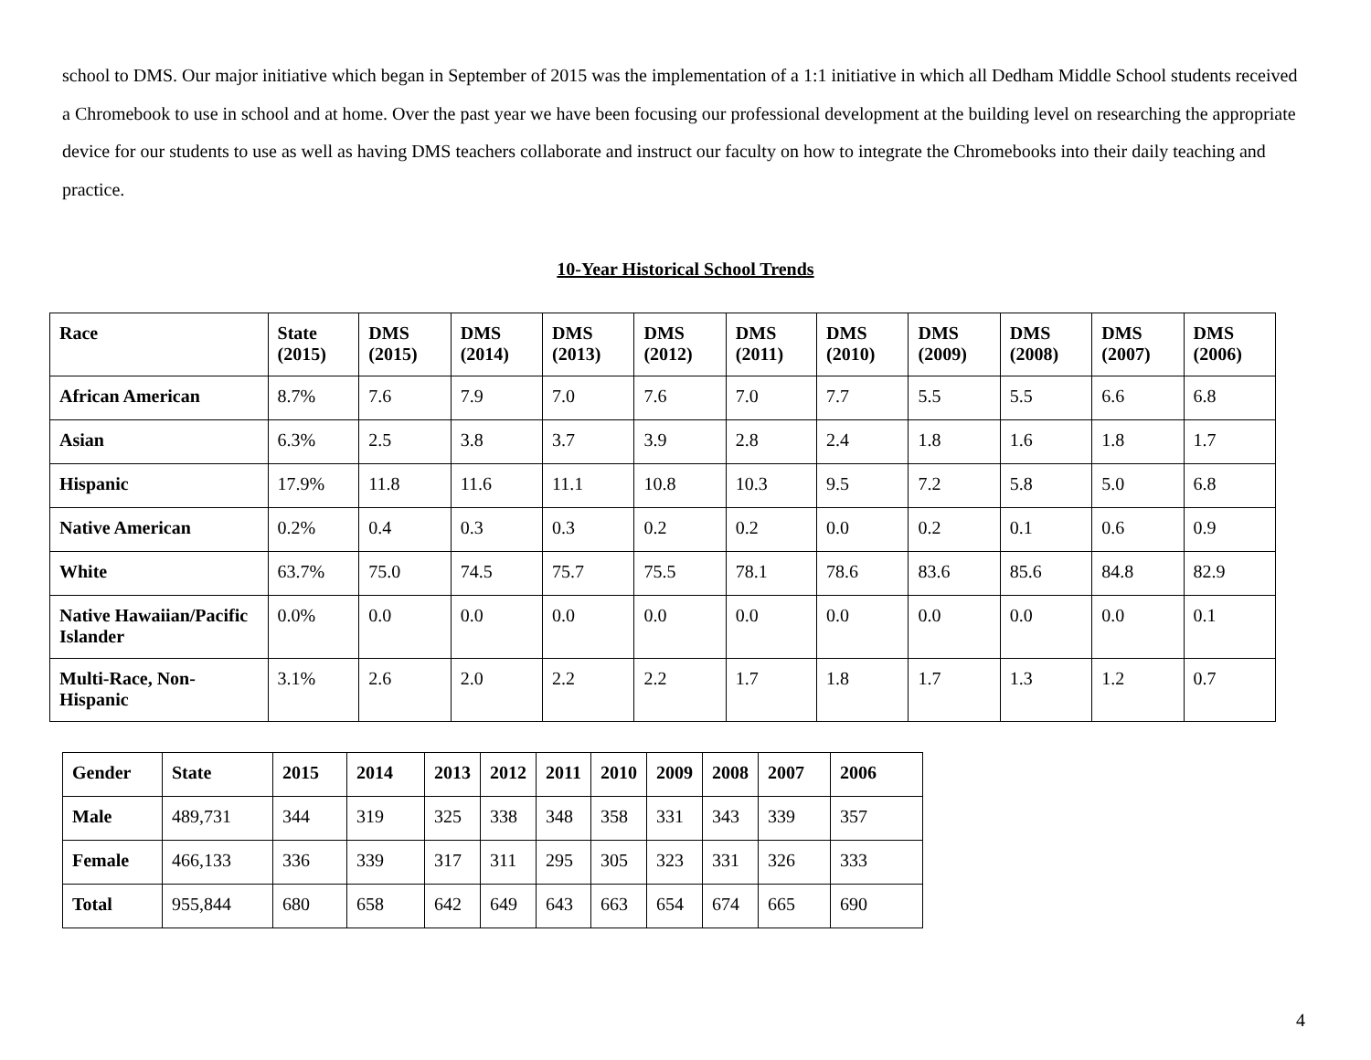school to DMS. Our major initiative which began in September of 2015 was the implementation of a 1:1 initiative in which all Dedham Middle School students received a Chromebook to use in school and at home. Over the past year we have been focusing our professional development at the building level on researching the appropriate device for our students to use as well as having DMS teachers collaborate and instruct our faculty on how to integrate the Chromebooks into their daily teaching and practice.
10-Year Historical School Trends
| Race | State (2015) | DMS (2015) | DMS (2014) | DMS (2013) | DMS (2012) | DMS (2011) | DMS (2010) | DMS (2009) | DMS (2008) | DMS (2007) | DMS (2006) |
| --- | --- | --- | --- | --- | --- | --- | --- | --- | --- | --- | --- |
| African American | 8.7% | 7.6 | 7.9 | 7.0 | 7.6 | 7.0 | 7.7 | 5.5 | 5.5 | 6.6 | 6.8 |
| Asian | 6.3% | 2.5 | 3.8 | 3.7 | 3.9 | 2.8 | 2.4 | 1.8 | 1.6 | 1.8 | 1.7 |
| Hispanic | 17.9% | 11.8 | 11.6 | 11.1 | 10.8 | 10.3 | 9.5 | 7.2 | 5.8 | 5.0 | 6.8 |
| Native American | 0.2% | 0.4 | 0.3 | 0.3 | 0.2 | 0.2 | 0.0 | 0.2 | 0.1 | 0.6 | 0.9 |
| White | 63.7% | 75.0 | 74.5 | 75.7 | 75.5 | 78.1 | 78.6 | 83.6 | 85.6 | 84.8 | 82.9 |
| Native Hawaiian/Pacific Islander | 0.0% | 0.0 | 0.0 | 0.0 | 0.0 | 0.0 | 0.0 | 0.0 | 0.0 | 0.0 | 0.1 |
| Multi-Race, Non-Hispanic | 3.1% | 2.6 | 2.0 | 2.2 | 2.2 | 1.7 | 1.8 | 1.7 | 1.3 | 1.2 | 0.7 |
| Gender | State | 2015 | 2014 | 2013 | 2012 | 2011 | 2010 | 2009 | 2008 | 2007 | 2006 |
| --- | --- | --- | --- | --- | --- | --- | --- | --- | --- | --- | --- |
| Male | 489,731 | 344 | 319 | 325 | 338 | 348 | 358 | 331 | 343 | 339 | 357 |
| Female | 466,133 | 336 | 339 | 317 | 311 | 295 | 305 | 323 | 331 | 326 | 333 |
| Total | 955,844 | 680 | 658 | 642 | 649 | 643 | 663 | 654 | 674 | 665 | 690 |
4